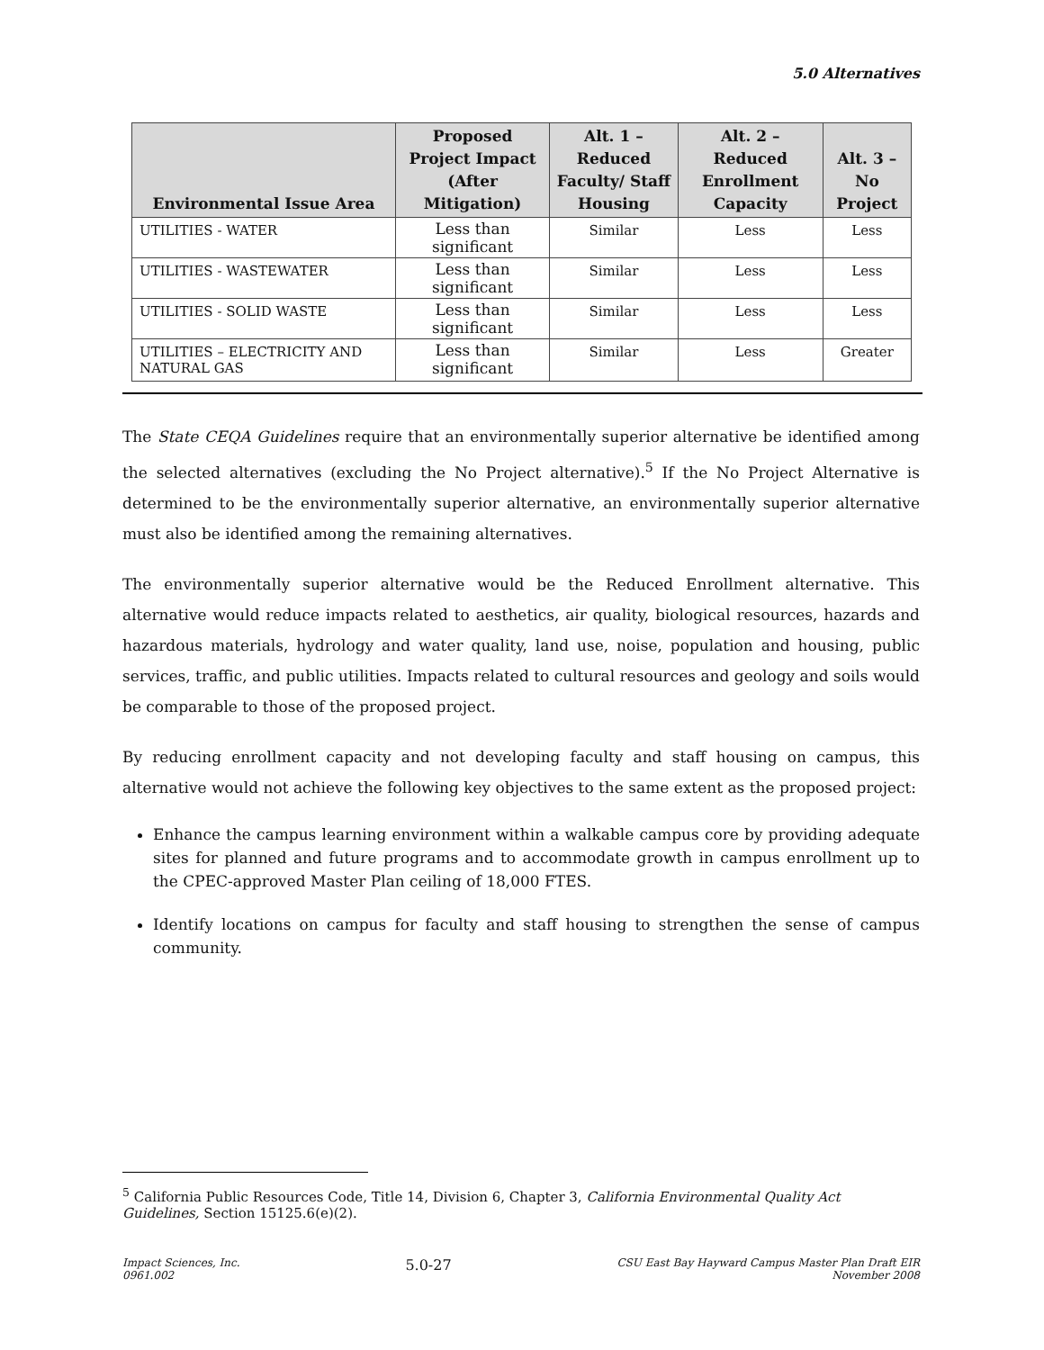5.0 Alternatives
| Environmental Issue Area | Proposed Project Impact (After Mitigation) | Alt. 1 – Reduced Faculty/ Staff Housing | Alt. 2 – Reduced Enrollment Capacity | Alt. 3 – No Project |
| --- | --- | --- | --- | --- |
| UTILITIES - WATER | Less than significant | Similar | Less | Less |
| UTILITIES - WASTEWATER | Less than significant | Similar | Less | Less |
| UTILITIES - SOLID WASTE | Less than significant | Similar | Less | Less |
| UTILITIES – ELECTRICITY AND NATURAL GAS | Less than significant | Similar | Less | Greater |
The State CEQA Guidelines require that an environmentally superior alternative be identified among the selected alternatives (excluding the No Project alternative).<sup>5</sup> If the No Project Alternative is determined to be the environmentally superior alternative, an environmentally superior alternative must also be identified among the remaining alternatives.
The environmentally superior alternative would be the Reduced Enrollment alternative. This alternative would reduce impacts related to aesthetics, air quality, biological resources, hazards and hazardous materials, hydrology and water quality, land use, noise, population and housing, public services, traffic, and public utilities. Impacts related to cultural resources and geology and soils would be comparable to those of the proposed project.
By reducing enrollment capacity and not developing faculty and staff housing on campus, this alternative would not achieve the following key objectives to the same extent as the proposed project:
Enhance the campus learning environment within a walkable campus core by providing adequate sites for planned and future programs and to accommodate growth in campus enrollment up to the CPEC-approved Master Plan ceiling of 18,000 FTES.
Identify locations on campus for faculty and staff housing to strengthen the sense of campus community.
<sup>5</sup> California Public Resources Code, Title 14, Division 6, Chapter 3, California Environmental Quality Act Guidelines, Section 15125.6(e)(2).
Impact Sciences, Inc.
0961.002
5.0-27
CSU East Bay Hayward Campus Master Plan Draft EIR
November 2008